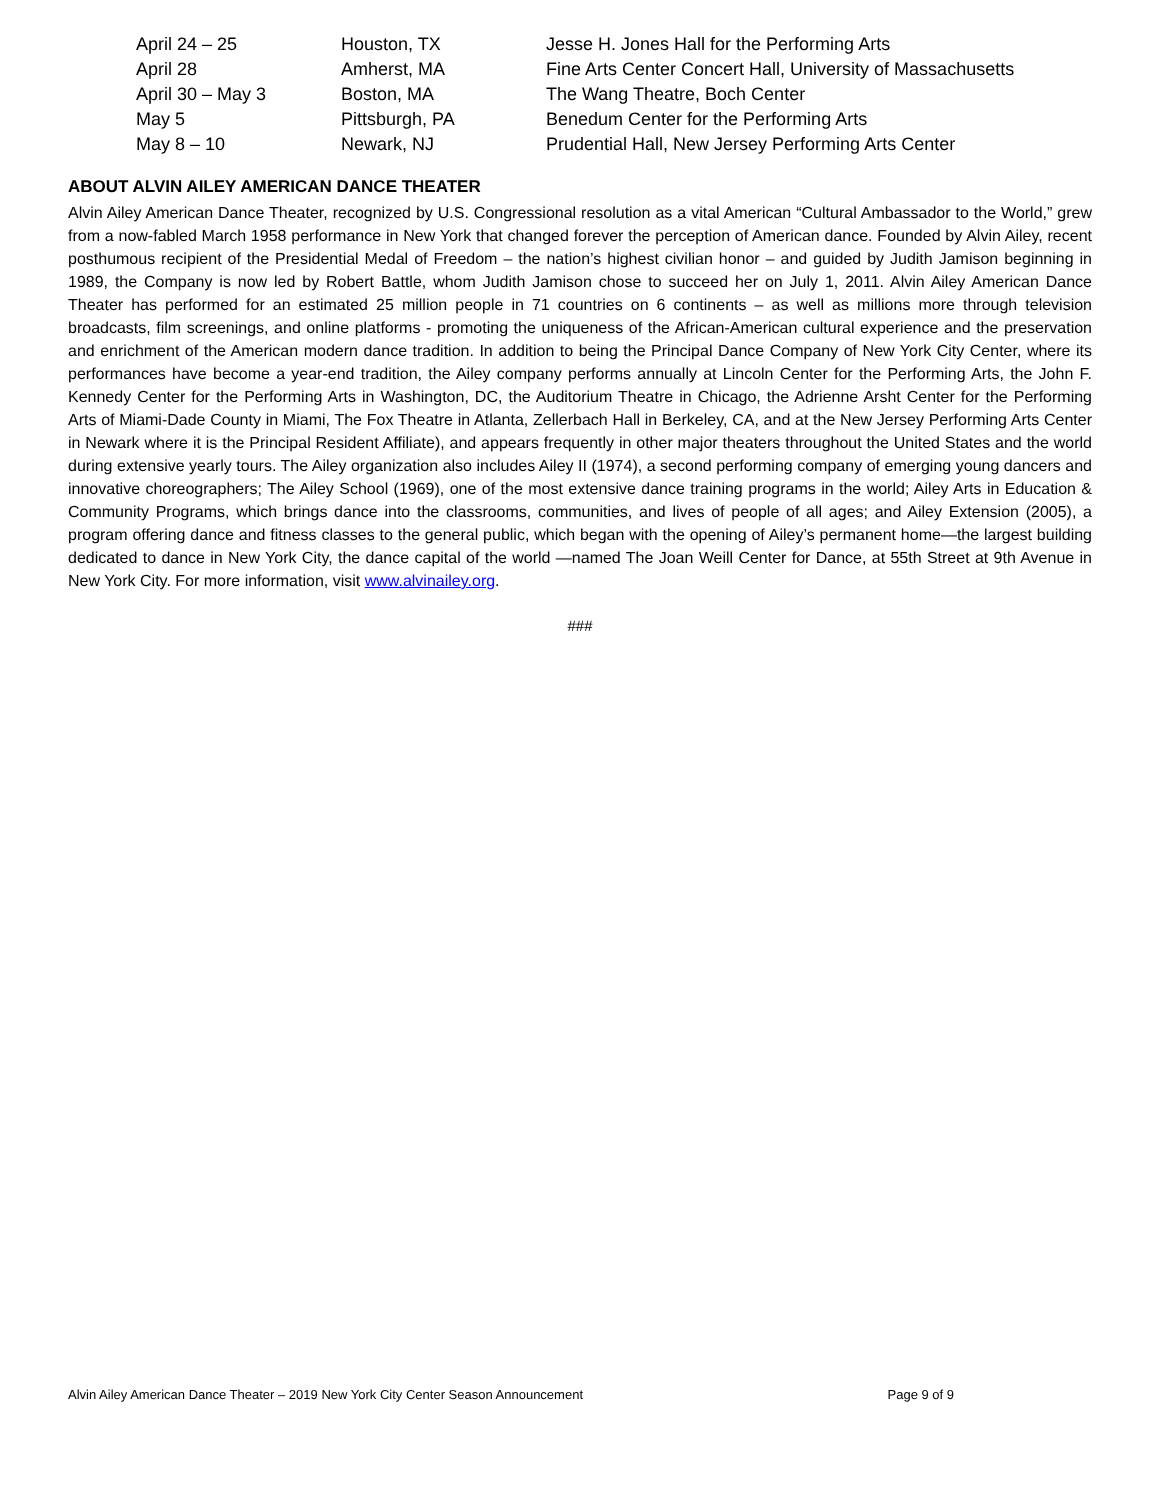| April 24 – 25 | Houston, TX | Jesse H. Jones Hall for the Performing Arts |
| April 28 | Amherst, MA | Fine Arts Center Concert Hall, University of Massachusetts |
| April 30 – May 3 | Boston, MA | The Wang Theatre, Boch Center |
| May 5 | Pittsburgh, PA | Benedum Center for the Performing Arts |
| May 8 – 10 | Newark, NJ | Prudential Hall, New Jersey Performing Arts Center |
ABOUT ALVIN AILEY AMERICAN DANCE THEATER
Alvin Ailey American Dance Theater, recognized by U.S. Congressional resolution as a vital American “Cultural Ambassador to the World,” grew from a now-fabled March 1958 performance in New York that changed forever the perception of American dance. Founded by Alvin Ailey, recent posthumous recipient of the Presidential Medal of Freedom – the nation’s highest civilian honor – and guided by Judith Jamison beginning in 1989, the Company is now led by Robert Battle, whom Judith Jamison chose to succeed her on July 1, 2011. Alvin Ailey American Dance Theater has performed for an estimated 25 million people in 71 countries on 6 continents – as well as millions more through television broadcasts, film screenings, and online platforms - promoting the uniqueness of the African-American cultural experience and the preservation and enrichment of the American modern dance tradition. In addition to being the Principal Dance Company of New York City Center, where its performances have become a year-end tradition, the Ailey company performs annually at Lincoln Center for the Performing Arts, the John F. Kennedy Center for the Performing Arts in Washington, DC, the Auditorium Theatre in Chicago, the Adrienne Arsht Center for the Performing Arts of Miami-Dade County in Miami, The Fox Theatre in Atlanta, Zellerbach Hall in Berkeley, CA, and at the New Jersey Performing Arts Center in Newark where it is the Principal Resident Affiliate), and appears frequently in other major theaters throughout the United States and the world during extensive yearly tours. The Ailey organization also includes Ailey II (1974), a second performing company of emerging young dancers and innovative choreographers; The Ailey School (1969), one of the most extensive dance training programs in the world; Ailey Arts in Education & Community Programs, which brings dance into the classrooms, communities, and lives of people of all ages; and Ailey Extension (2005), a program offering dance and fitness classes to the general public, which began with the opening of Ailey’s permanent home—the largest building dedicated to dance in New York City, the dance capital of the world —named The Joan Weill Center for Dance, at 55th Street at 9th Avenue in New York City. For more information, visit www.alvinailey.org.
###
Alvin Ailey American Dance Theater – 2019 New York City Center Season Announcement Page 9 of 9